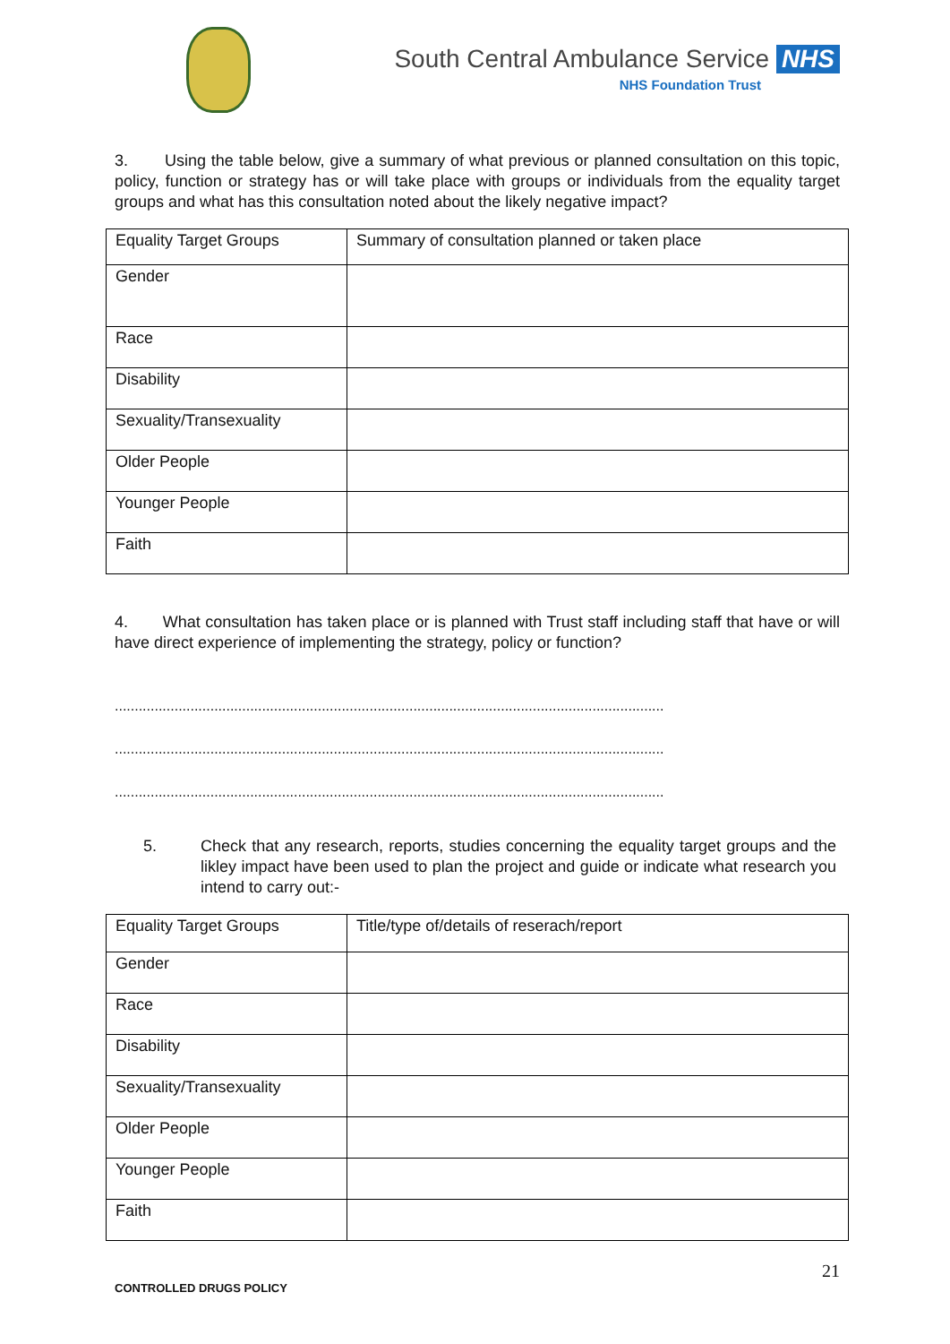South Central Ambulance Service NHS
NHS Foundation Trust
3. Using the table below, give a summary of what previous or planned consultation on this topic, policy, function or strategy has or will take place with groups or individuals from the equality target groups and what has this consultation noted about the likely negative impact?
| Equality Target Groups | Summary of consultation planned or taken place |
| --- | --- |
| Gender | |
| Race | |
| Disability | |
| Sexuality/Transexuality | |
| Older People | |
| Younger People | |
| Faith | |
4. What consultation has taken place or is planned with Trust staff including staff that have or will have direct experience of implementing the strategy, policy or function?
..........................................................................................................................................
..........................................................................................................................................
..........................................................................................................................................
5. Check that any research, reports, studies concerning the equality target groups and the likley impact have been used to plan the project and guide or indicate what research you intend to carry out:-
| Equality Target Groups | Title/type of/details of reserach/report |
| --- | --- |
| Gender | |
| Race | |
| Disability | |
| Sexuality/Transexuality | |
| Older People | |
| Younger People | |
| Faith | |
21
CONTROLLED DRUGS POLICY